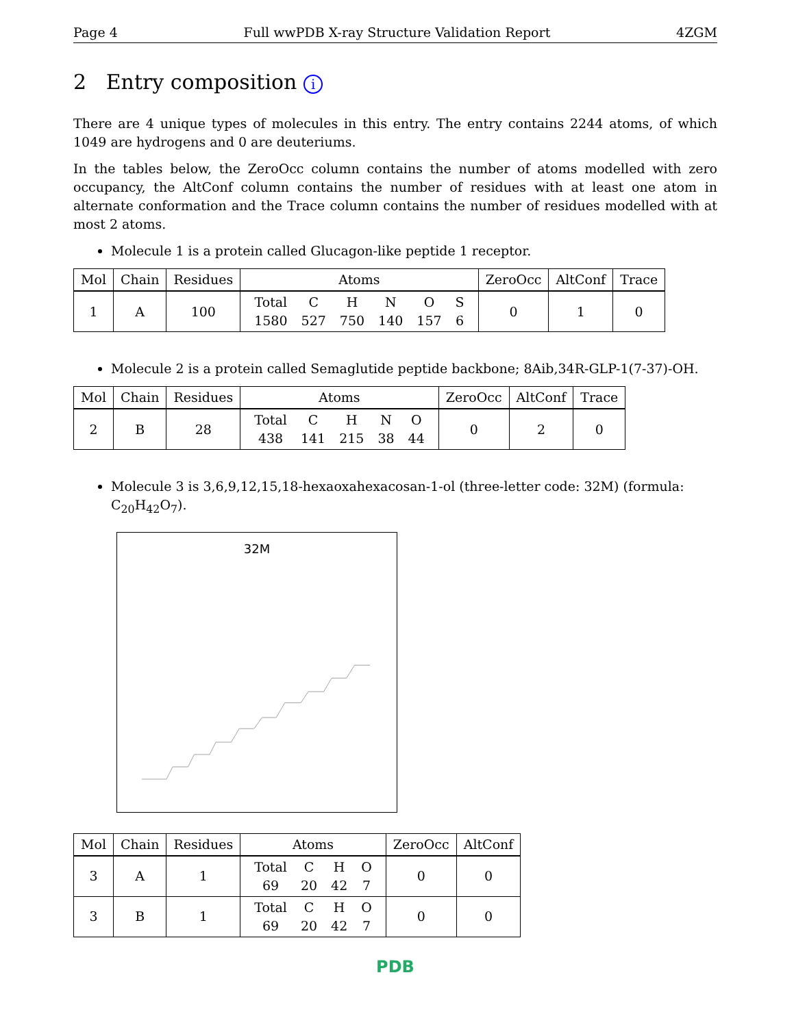Page 4 Full wwPDB X-ray Structure Validation Report 4ZGM
2 Entry composition i
There are 4 unique types of molecules in this entry. The entry contains 2244 atoms, of which 1049 are hydrogens and 0 are deuteriums.
In the tables below, the ZeroOcc column contains the number of atoms modelled with zero occupancy, the AltConf column contains the number of residues with at least one atom in alternate conformation and the Trace column contains the number of residues modelled with at most 2 atoms.
Molecule 1 is a protein called Glucagon-like peptide 1 receptor.
| Mol | Chain | Residues | Atoms | ZeroOcc | AltConf | Trace |
| --- | --- | --- | --- | --- | --- | --- |
| 1 | A | 100 | / Total / C / H / N / O / S / / 1580 / 527 / 750 / 140 / 157 / 6 / | 0 | 1 | 0 |
Molecule 2 is a protein called Semaglutide peptide backbone; 8Aib,34R-GLP-1(7-37)-OH.
| Mol | Chain | Residues | Atoms | ZeroOcc | AltConf | Trace |
| --- | --- | --- | --- | --- | --- | --- |
| 2 | B | 28 | / Total / C / H / N / O / / 438 / 141 / 215 / 38 / 44 / | 0 | 2 | 0 |
Molecule 3 is 3,6,9,12,15,18-hexaoxahexacosan-1-ol (three-letter code: 32M) (formula: C<sub>20</sub>H<sub>42</sub>O<sub>7</sub>).
32M
| Mol | Chain | Residues | Atoms | ZeroOcc | AltConf |
| --- | --- | --- | --- | --- | --- |
| 3 | A | 1 | / Total / C / H / O / / 69 / 20 / 42 / 7 / | 0 | 0 |
| 3 | B | 1 | / Total / C / H / O / / 69 / 20 / 42 / 7 / | 0 | 0 |
PDB